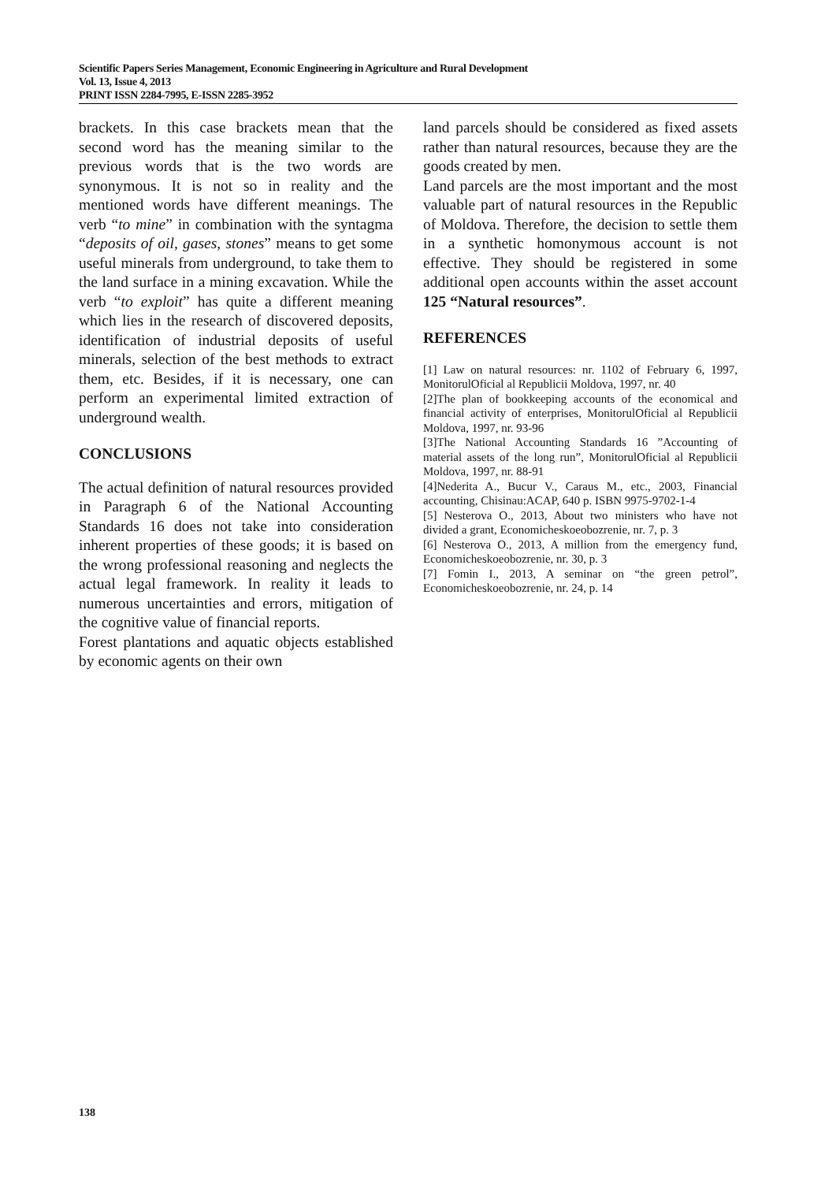Scientific Papers Series Management, Economic Engineering in Agriculture and Rural Development
Vol. 13, Issue 4, 2013
PRINT ISSN 2284-7995, E-ISSN 2285-3952
brackets. In this case brackets mean that the second word has the meaning similar to the previous words that is the two words are synonymous. It is not so in reality and the mentioned words have different meanings. The verb “to mine” in combination with the syntagma “deposits of oil, gases, stones” means to get some useful minerals from underground, to take them to the land surface in a mining excavation. While the verb “to exploit” has quite a different meaning which lies in the research of discovered deposits, identification of industrial deposits of useful minerals, selection of the best methods to extract them, etc. Besides, if it is necessary, one can perform an experimental limited extraction of underground wealth.
CONCLUSIONS
The actual definition of natural resources provided in Paragraph 6 of the National Accounting Standards 16 does not take into consideration inherent properties of these goods; it is based on the wrong professional reasoning and neglects the actual legal framework. In reality it leads to numerous uncertainties and errors, mitigation of the cognitive value of financial reports.
Forest plantations and aquatic objects established by economic agents on their own
land parcels should be considered as fixed assets rather than natural resources, because they are the goods created by men.
Land parcels are the most important and the most valuable part of natural resources in the Republic of Moldova. Therefore, the decision to settle them in a synthetic homonymous account is not effective. They should be registered in some additional open accounts within the asset account 125 “Natural resources”.
REFERENCES
[1] Law on natural resources: nr. 1102 of February 6, 1997, MonitorulOficial al Republicii Moldova, 1997, nr. 40
[2]The plan of bookkeeping accounts of the economical and financial activity of enterprises, MonitorulOficial al Republicii Moldova, 1997, nr. 93-96
[3]The National Accounting Standards 16 ”Accounting of material assets of the long run”, MonitorulOficial al Republicii Moldova, 1997, nr. 88-91
[4]Nederita A., Bucur V., Caraus M., etc., 2003, Financial accounting, Chisinau:ACAP, 640 p. ISBN 9975-9702-1-4
[5] Nesterova O., 2013, About two ministers who have not divided a grant, Economicheskoeobozrenie, nr. 7, p. 3
[6] Nesterova O., 2013, A million from the emergency fund, Economicheskoeobozrenie, nr. 30, p. 3
[7] Fomin I., 2013, A seminar on “the green petrol”, Economicheskoeobozrenie, nr. 24, p. 14
138